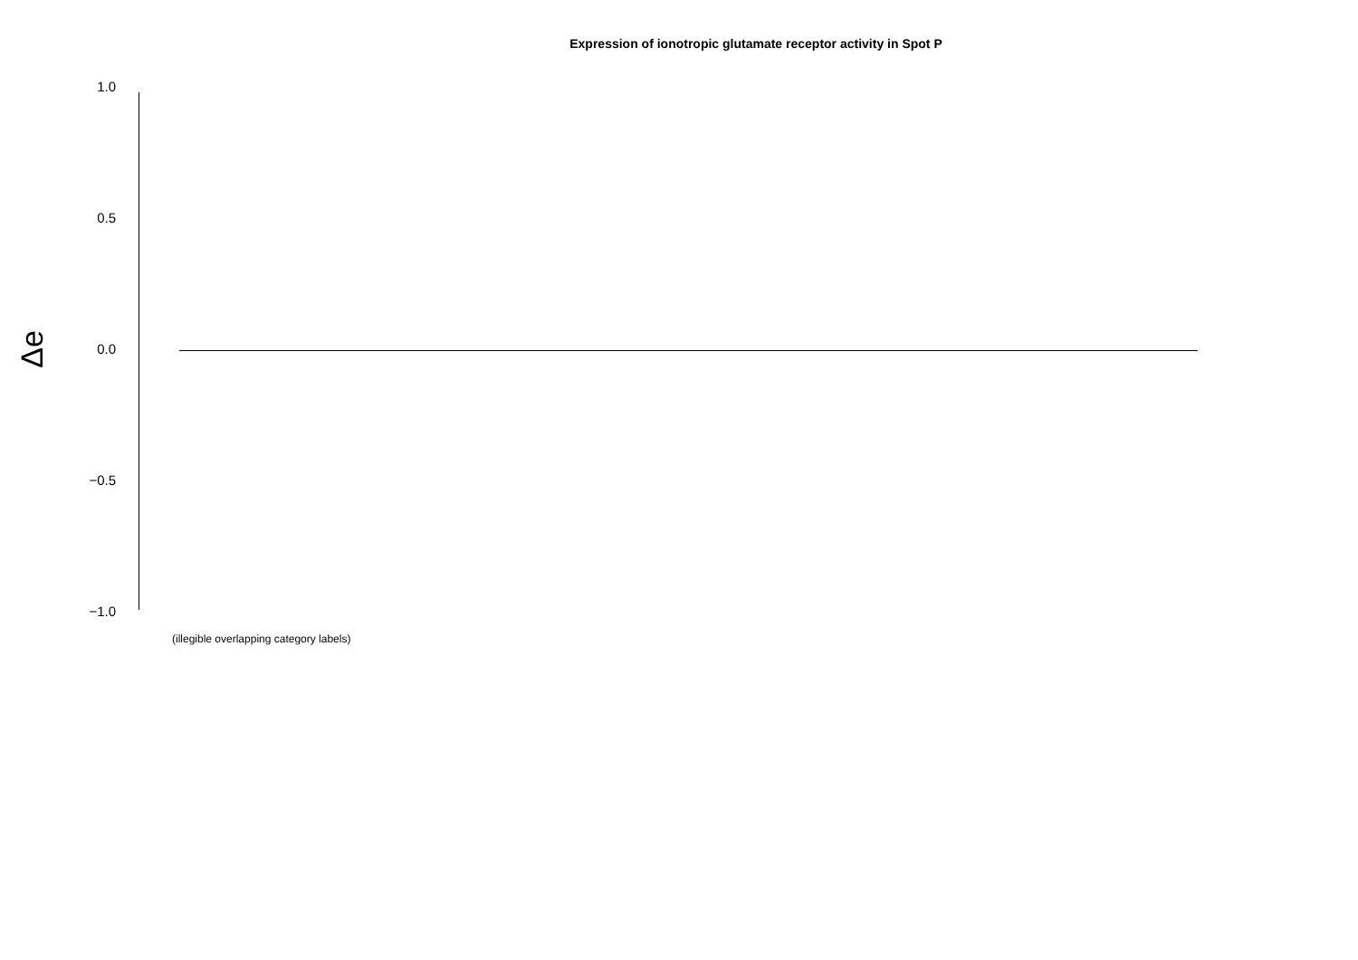Expression of ionotropic glutamate receptor activity in Spot P
Δe
1.0
0.5
0.0
−0.5
−1.0
(illegible overlapping category labels)